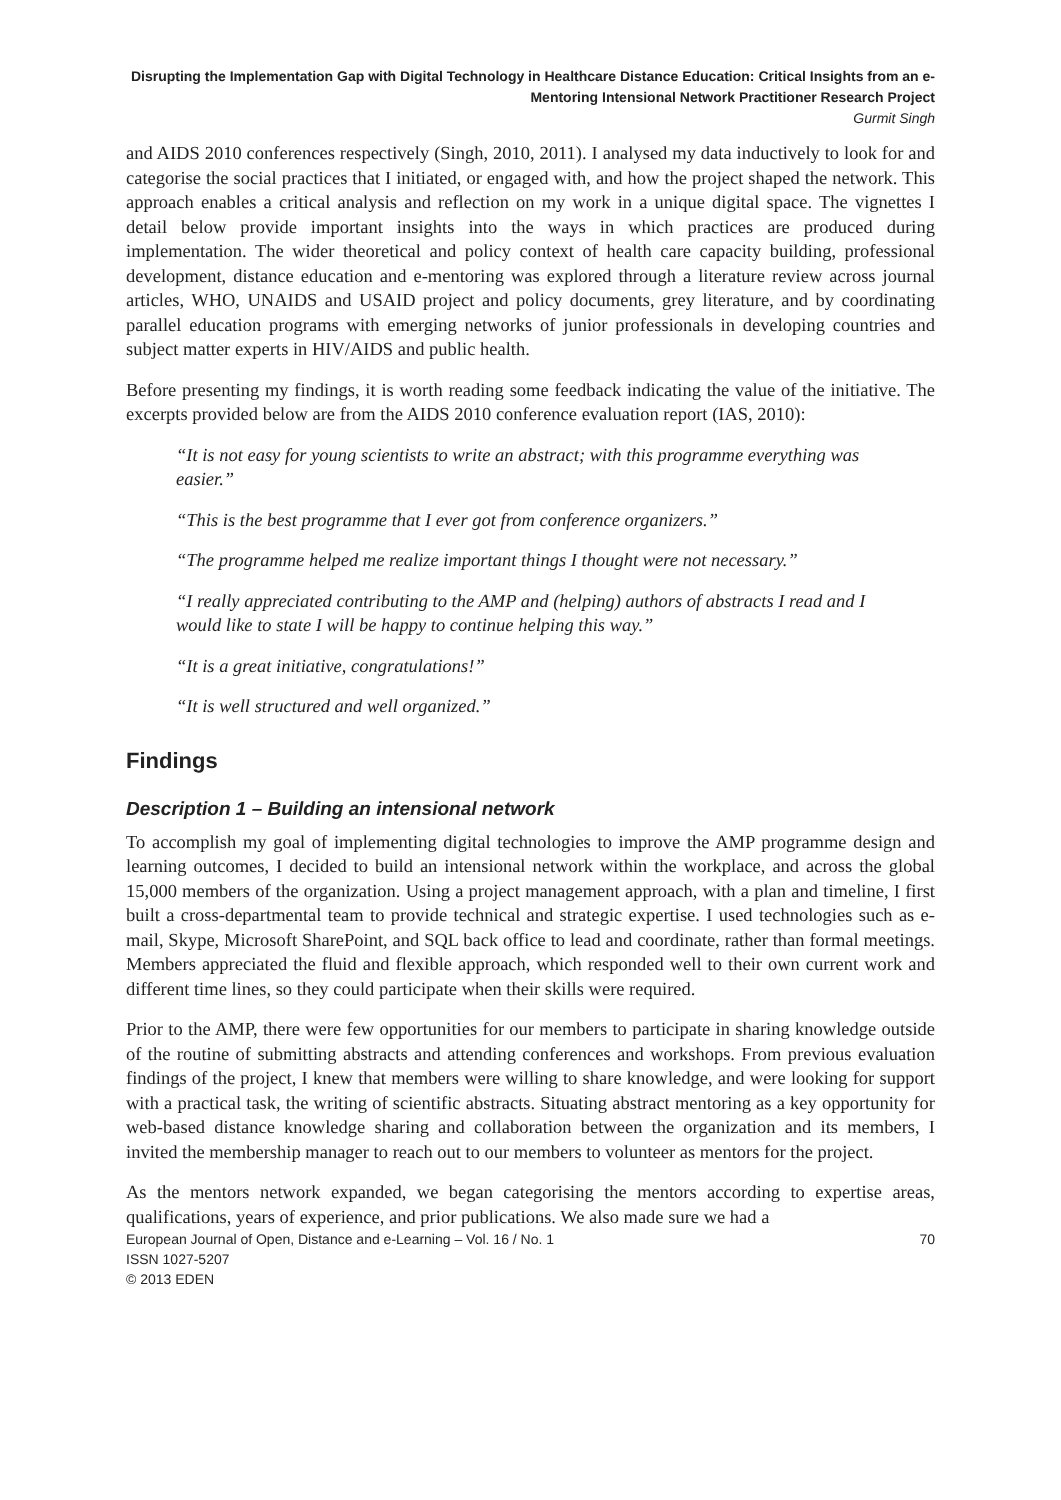Disrupting the Implementation Gap with Digital Technology in Healthcare Distance Education: Critical Insights from an e-Mentoring Intensional Network Practitioner Research Project
Gurmit Singh
and AIDS 2010 conferences respectively (Singh, 2010, 2011). I analysed my data inductively to look for and categorise the social practices that I initiated, or engaged with, and how the project shaped the network. This approach enables a critical analysis and reflection on my work in a unique digital space. The vignettes I detail below provide important insights into the ways in which practices are produced during implementation. The wider theoretical and policy context of health care capacity building, professional development, distance education and e-mentoring was explored through a literature review across journal articles, WHO, UNAIDS and USAID project and policy documents, grey literature, and by coordinating parallel education programs with emerging networks of junior professionals in developing countries and subject matter experts in HIV/AIDS and public health.
Before presenting my findings, it is worth reading some feedback indicating the value of the initiative. The excerpts provided below are from the AIDS 2010 conference evaluation report (IAS, 2010):
“It is not easy for young scientists to write an abstract; with this programme everything was easier.”
“This is the best programme that I ever got from conference organizers.”
“The programme helped me realize important things I thought were not necessary.”
“I really appreciated contributing to the AMP and (helping) authors of abstracts I read and I would like to state I will be happy to continue helping this way.”
“It is a great initiative, congratulations!”
“It is well structured and well organized.”
Findings
Description 1 – Building an intensional network
To accomplish my goal of implementing digital technologies to improve the AMP programme design and learning outcomes, I decided to build an intensional network within the workplace, and across the global 15,000 members of the organization. Using a project management approach, with a plan and timeline, I first built a cross-departmental team to provide technical and strategic expertise. I used technologies such as e-mail, Skype, Microsoft SharePoint, and SQL back office to lead and coordinate, rather than formal meetings. Members appreciated the fluid and flexible approach, which responded well to their own current work and different time lines, so they could participate when their skills were required.
Prior to the AMP, there were few opportunities for our members to participate in sharing knowledge outside of the routine of submitting abstracts and attending conferences and workshops. From previous evaluation findings of the project, I knew that members were willing to share knowledge, and were looking for support with a practical task, the writing of scientific abstracts. Situating abstract mentoring as a key opportunity for web-based distance knowledge sharing and collaboration between the organization and its members, I invited the membership manager to reach out to our members to volunteer as mentors for the project.
As the mentors network expanded, we began categorising the mentors according to expertise areas, qualifications, years of experience, and prior publications. We also made sure we had a
European Journal of Open, Distance and e-Learning – Vol. 16 / No. 1 70
ISSN 1027-5207
© 2013 EDEN